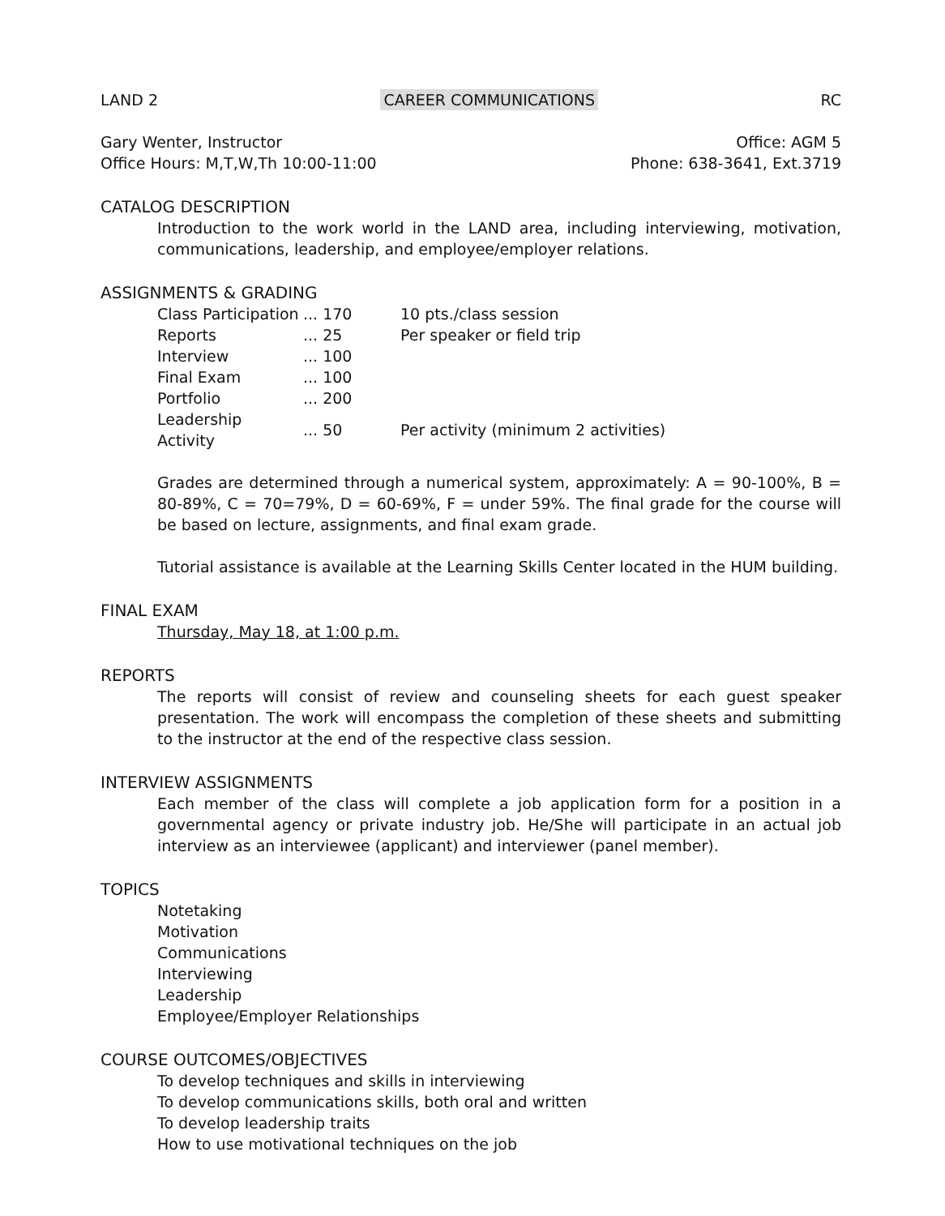LAND 2 CAREER COMMUNICATIONS RC
Gary Wenter, Instructor
Office Hours: M,T,W,Th 10:00-11:00
Office: AGM 5
Phone: 638-3641, Ext.3719
CATALOG DESCRIPTION
Introduction to the work world in the LAND area, including interviewing, motivation, communications, leadership, and employee/employer relations.
ASSIGNMENTS & GRADING
| Class Participation | ... 170 | 10 pts./class session |
| Reports | ... 25 | Per speaker or field trip |
| Interview | ... 100 | |
| Final Exam | ... 100 | |
| Portfolio | ... 200 | |
| Leadership Activity | ... 50 | Per activity (minimum 2 activities) |
Grades are determined through a numerical system, approximately: A = 90-100%, B = 80-89%, C = 70=79%, D = 60-69%, F = under 59%. The final grade for the course will be based on lecture, assignments, and final exam grade.
Tutorial assistance is available at the Learning Skills Center located in the HUM building.
FINAL EXAM
Thursday, May 18, at 1:00 p.m.
REPORTS
The reports will consist of review and counseling sheets for each guest speaker presentation. The work will encompass the completion of these sheets and submitting to the instructor at the end of the respective class session.
INTERVIEW ASSIGNMENTS
Each member of the class will complete a job application form for a position in a governmental agency or private industry job. He/She will participate in an actual job interview as an interviewee (applicant) and interviewer (panel member).
TOPICS
Notetaking
Motivation
Communications
Interviewing
Leadership
Employee/Employer Relationships
COURSE OUTCOMES/OBJECTIVES
To develop techniques and skills in interviewing
To develop communications skills, both oral and written
To develop leadership traits
How to use motivational techniques on the job